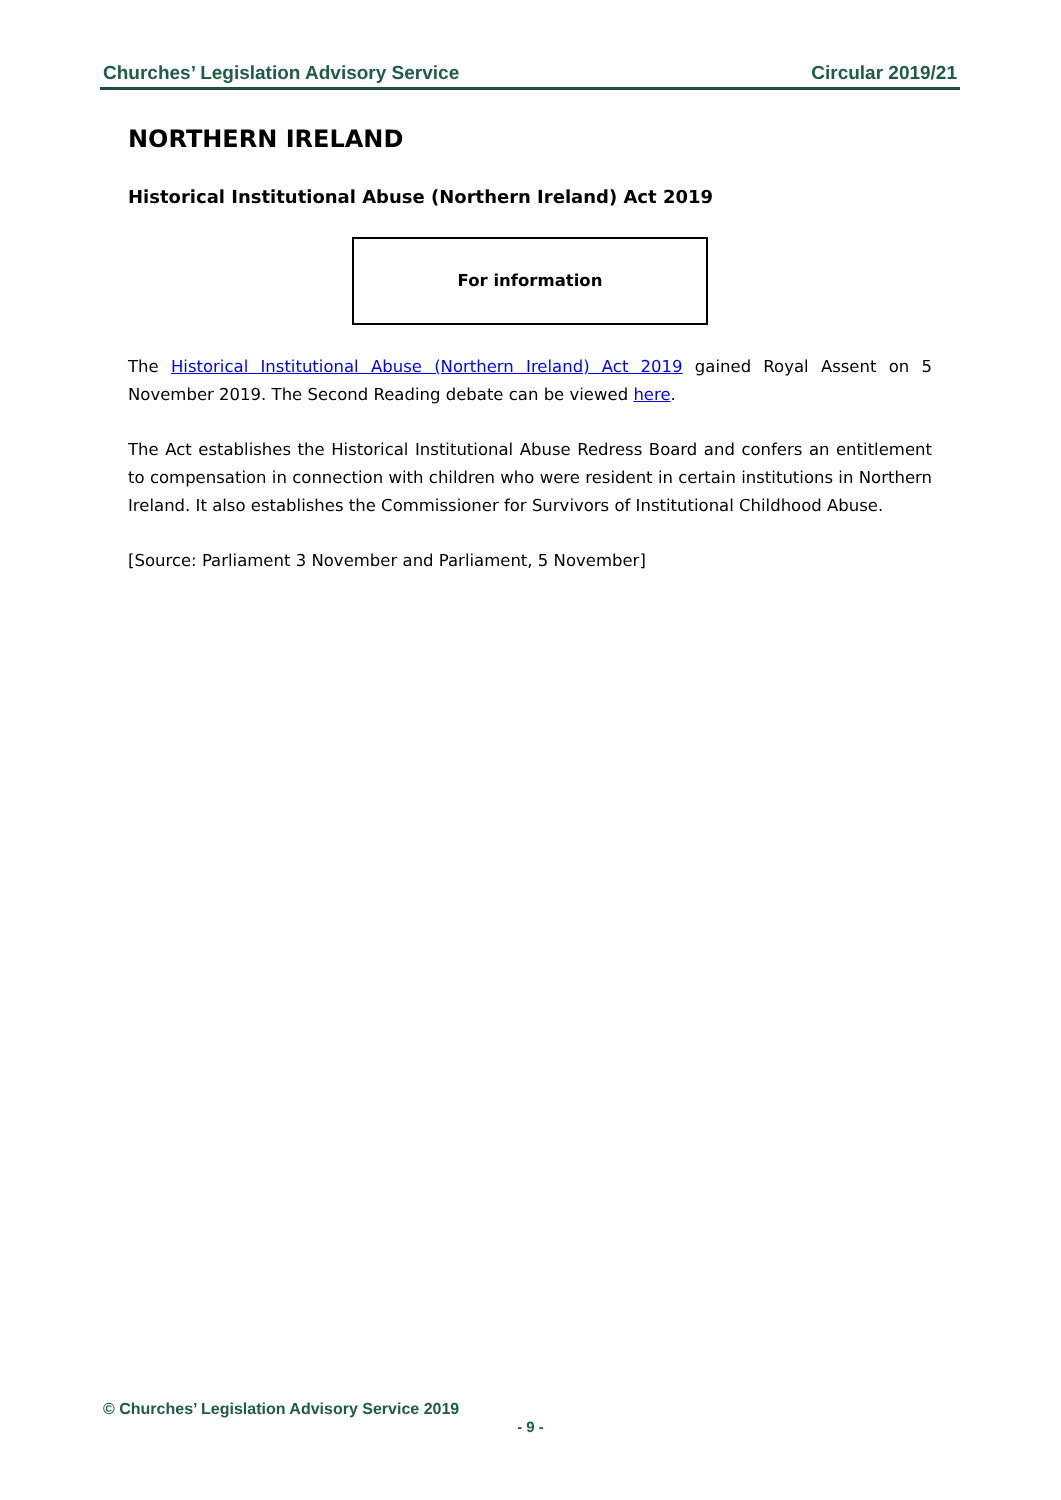Churches’ Legislation Advisory Service Circular 2019/21
NORTHERN IRELAND
Historical Institutional Abuse (Northern Ireland) Act 2019
For information
The Historical Institutional Abuse (Northern Ireland) Act 2019 gained Royal Assent on 5 November 2019. The Second Reading debate can be viewed here.
The Act establishes the Historical Institutional Abuse Redress Board and confers an entitlement to compensation in connection with children who were resident in certain institutions in Northern Ireland. It also establishes the Commissioner for Survivors of Institutional Childhood Abuse.
[Source: Parliament 3 November and Parliament, 5 November]
© Churches’ Legislation Advisory Service 2019
- 9 -